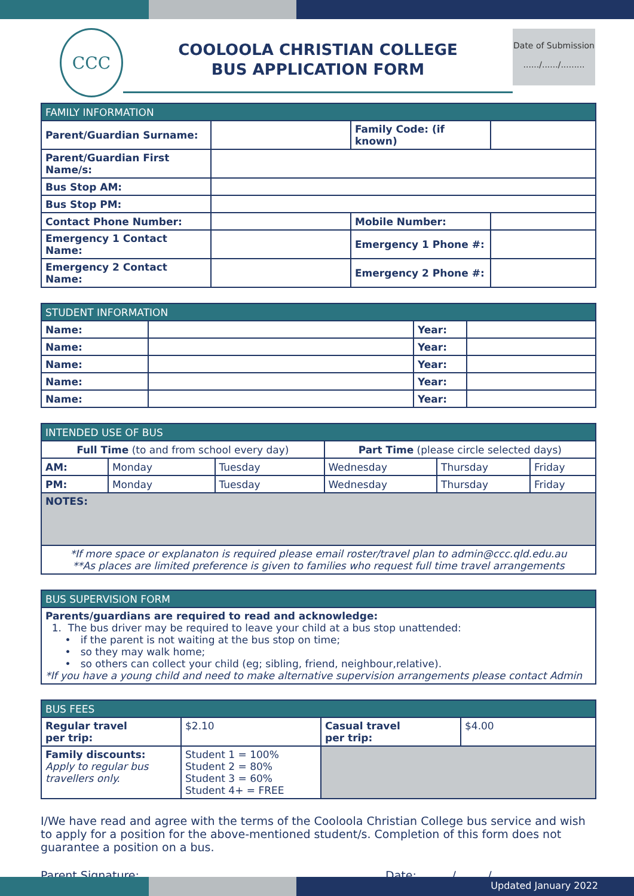CCC
COOLOOLA CHRISTIAN COLLEGE
BUS APPLICATION FORM
Date of Submission
....../....../.........
| FAMILY INFORMATION | | | |
| --- | --- | --- | --- |
| Parent/Guardian Surname: | | Family Code: (if known) | |
| Parent/Guardian First Name/s: | | | |
| Bus Stop AM: | | | |
| Bus Stop PM: | | | |
| Contact Phone Number: | | Mobile Number: | |
| Emergency 1 Contact Name: | | Emergency 1 Phone #: | |
| Emergency 2 Contact Name: | | Emergency 2 Phone #: | |
| STUDENT INFORMATION | | | |
| --- | --- | --- | --- |
| Name: | | Year: | |
| Name: | | Year: | |
| Name: | | Year: | |
| Name: | | Year: | |
| Name: | | Year: | |
| INTENDED USE OF BUS | | | | | |
| --- | --- | --- | --- | --- | --- |
| Full Time (to and from school every day) | | | Part Time (please circle selected days) | | |
| AM: | Monday | Tuesday | Wednesday | Thursday | Friday |
| PM: | Monday | Tuesday | Wednesday | Thursday | Friday |
| NOTES: | | | | | |
| *If more space or explanaton is required please email roster/travel plan to admin@ccc.qld.edu.au **As places are limited preference is given to families who request full time travel arrangements | | | | | |
| BUS SUPERVISION FORM |
| --- |
| Parents/guardians are required to read and acknowledge: 1. The bus driver may be required to leave your child at a bus stop unattended: • if the parent is not waiting at the bus stop on time; • so they may walk home; • so others can collect your child (eg; sibling, friend, neighbour,relative). *If you have a young child and need to make alternative supervision arrangements please contact Admin |
| BUS FEES | | | |
| --- | --- | --- | --- |
| Regular travel per trip: | $2.10 | Casual travel per trip: | $4.00 |
| Family discounts: Apply to regular bus travellers only. | Student 1 = 100% Student 2 = 80% Student 3 = 60% Student 4+ = FREE | | |
I/We have read and agree with the terms of the Cooloola Christian College bus service and wish to apply for a position for the above-mentioned student/s. Completion of this form does not guarantee a position on a bus.
Parent Signature: ______________________________ Date: _____ /_____ /_______
Updated January 2022